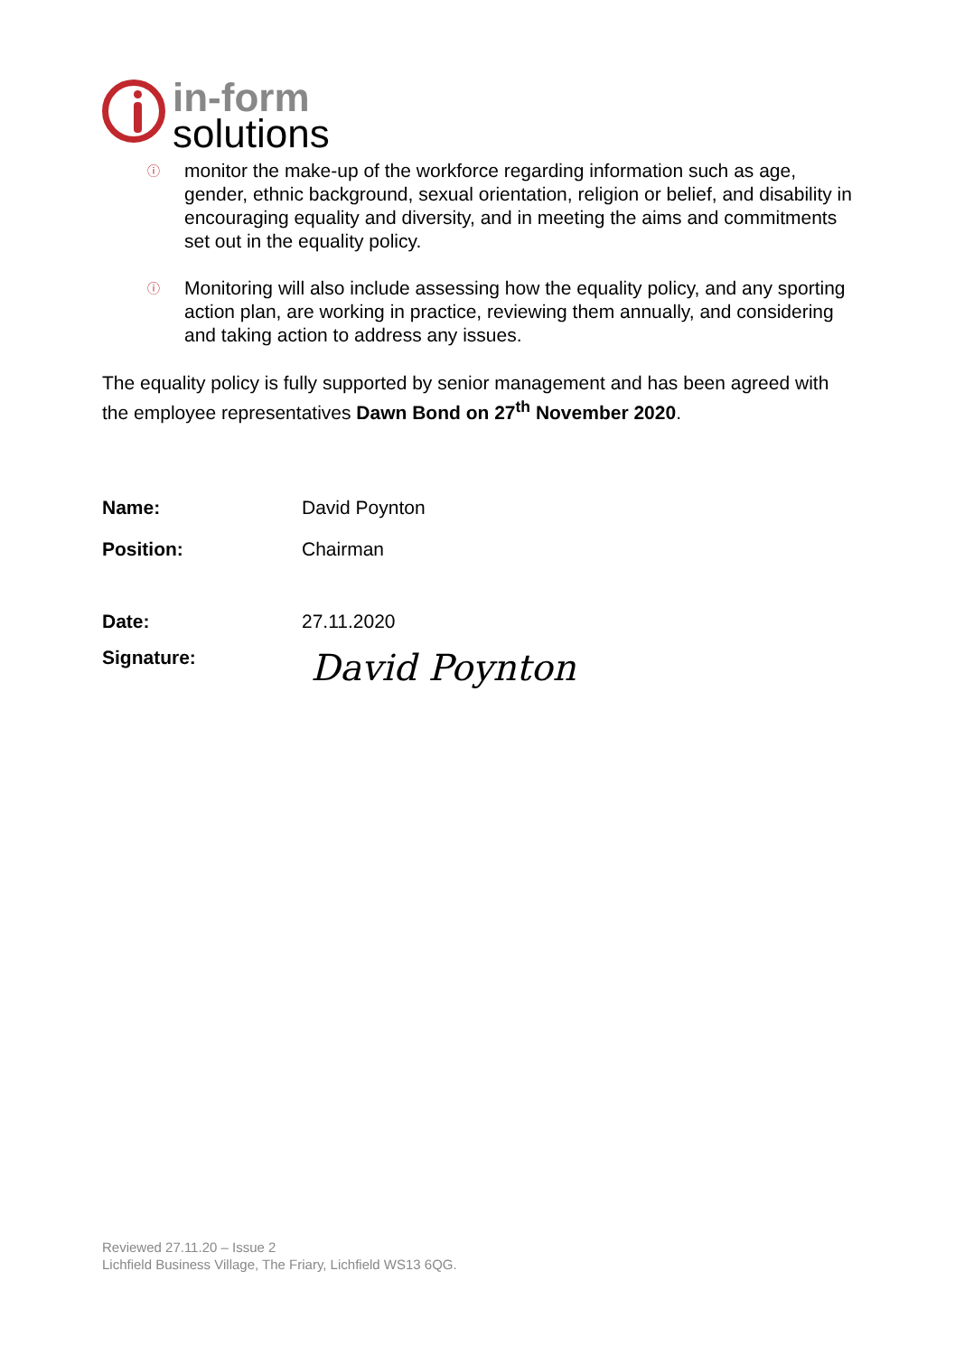in-form
solutions
ⓘ monitor the make-up of the workforce regarding information such as age, gender, ethnic background, sexual orientation, religion or belief, and disability in encouraging equality and diversity, and in meeting the aims and commitments set out in the equality policy.
ⓘ Monitoring will also include assessing how the equality policy, and any sporting action plan, are working in practice, reviewing them annually, and considering and taking action to address any issues.
The equality policy is fully supported by senior management and has been agreed with the employee representatives Dawn Bond on 27<sup>th</sup> November 2020.
Name: David Poynton
Position: Chairman
Date: 27.11.2020
Signature: David Poynton
Reviewed 27.11.20 – Issue 2
Lichfield Business Village, The Friary, Lichfield WS13 6QG.